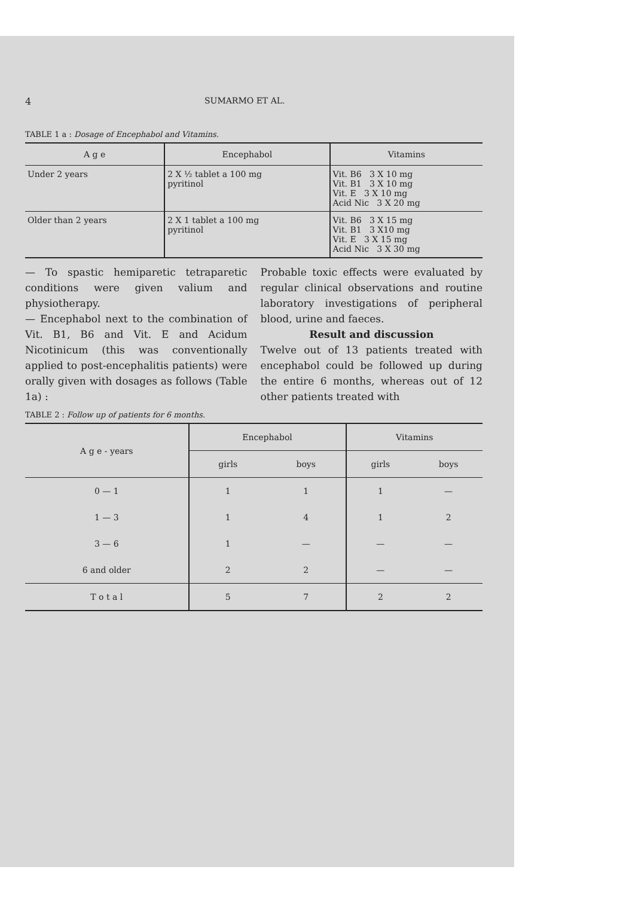4 SUMARMO ET AL.
TABLE 1 a : Dosage of Encephabol and Vitamins.
| A g e | Encephabol | Vitamins |
| --- | --- | --- |
| Under 2 years | 2 X ½ tablet a 100 mg pyritinol | Vit. B6 3 X 10 mg Vit. B1 3 X 10 mg Vit. E 3 X 10 mg Acid Nic 3 X 20 mg |
| Older than 2 years | 2 X 1 tablet a 100 mg pyritinol | Vit. B6 3 X 15 mg Vit. B1 3 X10 mg Vit. E 3 X 15 mg Acid Nic 3 X 30 mg |
— To spastic hemiparetic tetraparetic conditions were given valium and physiotherapy.
— Encephabol next to the combination of Vit. B1, B6 and Vit. E and Acidum Nicotinicum (this was conventionally applied to post-encephalitis patients) were orally given with dosages as follows (Table 1a) :
Probable toxic effects were evaluated by regular clinical observations and routine laboratory investigations of peripheral blood, urine and faeces.
Result and discussion
Twelve out of 13 patients treated with encephabol could be followed up during the entire 6 months, whereas out of 12 other patients treated with
TABLE 2 : Follow up of patients for 6 months.
| A g e - years | Encephabol | | Vitamins | |
| --- | --- | --- | --- | --- |
| | girls | boys | girls | boys |
| 0 — 1 | 1 | 1 | 1 | — |
| 1 — 3 | 1 | 4 | 1 | 2 |
| 3 — 6 | 1 | — | — | — |
| 6 and older | 2 | 2 | — | — |
| T o t a l | 5 | 7 | 2 | 2 |